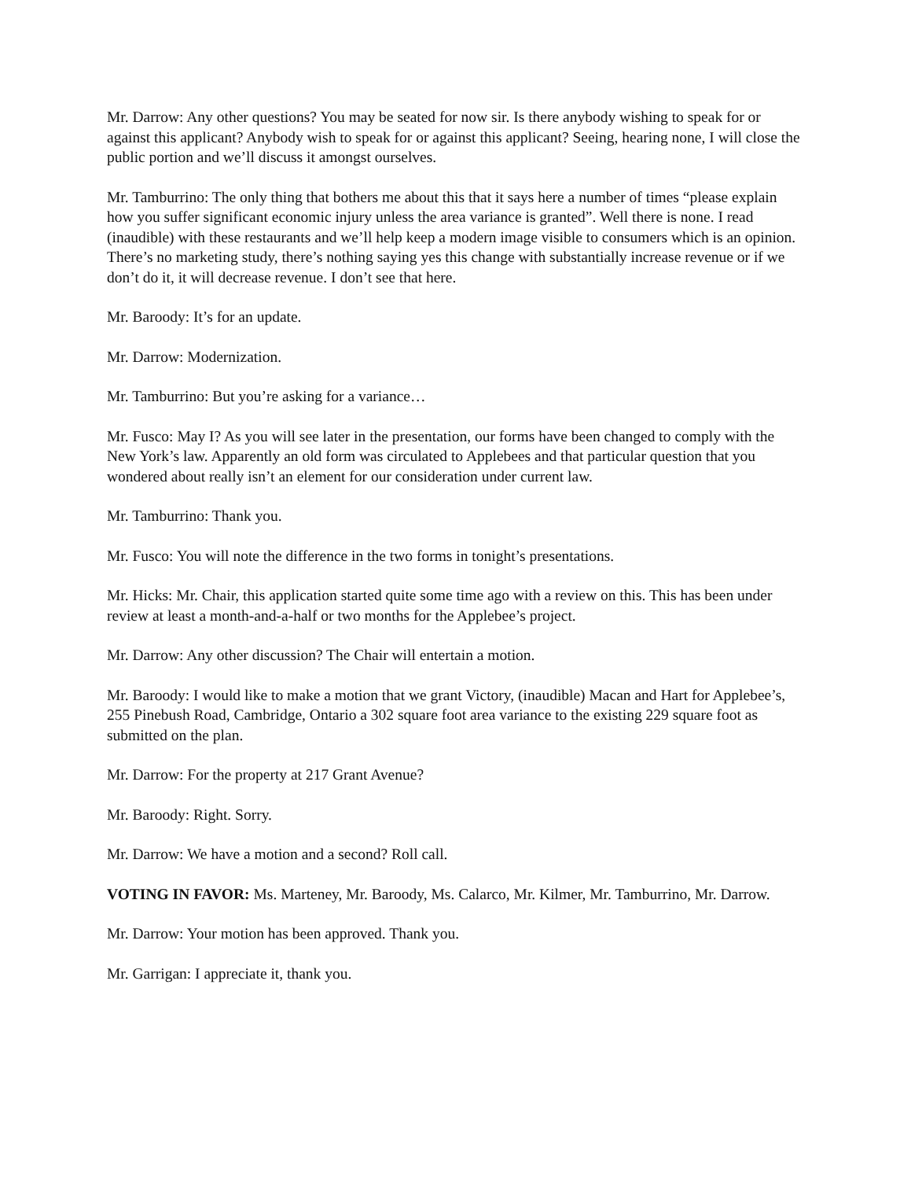Mr. Darrow: Any other questions? You may be seated for now sir. Is there anybody wishing to speak for or against this applicant? Anybody wish to speak for or against this applicant? Seeing, hearing none, I will close the public portion and we’ll discuss it amongst ourselves.
Mr. Tamburrino: The only thing that bothers me about this that it says here a number of times “please explain how you suffer significant economic injury unless the area variance is granted”. Well there is none. I read (inaudible) with these restaurants and we’ll help keep a modern image visible to consumers which is an opinion. There’s no marketing study, there’s nothing saying yes this change with substantially increase revenue or if we don’t do it, it will decrease revenue. I don’t see that here.
Mr. Baroody: It’s for an update.
Mr. Darrow: Modernization.
Mr. Tamburrino: But you’re asking for a variance…
Mr. Fusco: May I? As you will see later in the presentation, our forms have been changed to comply with the New York’s law. Apparently an old form was circulated to Applebees and that particular question that you wondered about really isn’t an element for our consideration under current law.
Mr. Tamburrino: Thank you.
Mr. Fusco: You will note the difference in the two forms in tonight’s presentations.
Mr. Hicks: Mr. Chair, this application started quite some time ago with a review on this. This has been under review at least a month-and-a-half or two months for the Applebee’s project.
Mr. Darrow: Any other discussion? The Chair will entertain a motion.
Mr. Baroody: I would like to make a motion that we grant Victory, (inaudible) Macan and Hart for Applebee’s, 255 Pinebush Road, Cambridge, Ontario a 302 square foot area variance to the existing 229 square foot as submitted on the plan.
Mr. Darrow: For the property at 217 Grant Avenue?
Mr. Baroody: Right. Sorry.
Mr. Darrow: We have a motion and a second? Roll call.
VOTING IN FAVOR: Ms. Marteney, Mr. Baroody, Ms. Calarco, Mr. Kilmer, Mr. Tamburrino, Mr. Darrow.
Mr. Darrow: Your motion has been approved. Thank you.
Mr. Garrigan: I appreciate it, thank you.